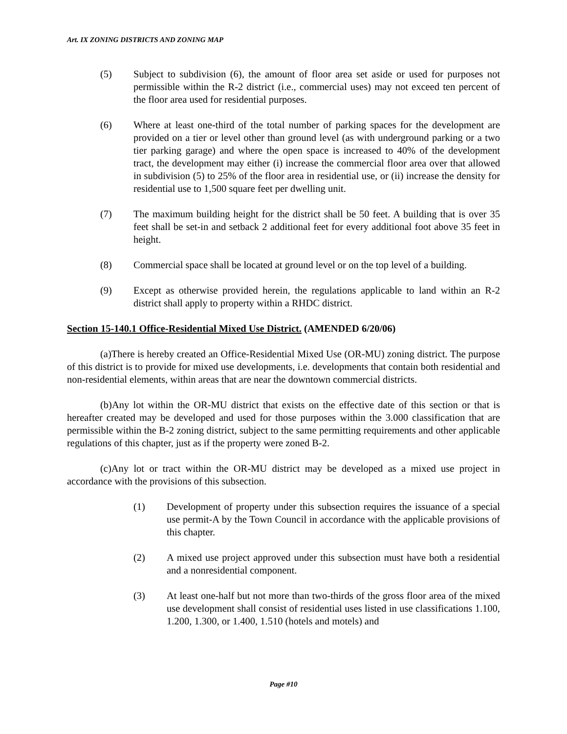Art. IX ZONING DISTRICTS AND ZONING MAP
(5) Subject to subdivision (6), the amount of floor area set aside or used for purposes not permissible within the R-2 district (i.e., commercial uses) may not exceed ten percent of the floor area used for residential purposes.
(6) Where at least one-third of the total number of parking spaces for the development are provided on a tier or level other than ground level (as with underground parking or a two tier parking garage) and where the open space is increased to 40% of the development tract, the development may either (i) increase the commercial floor area over that allowed in subdivision (5) to 25% of the floor area in residential use, or (ii) increase the density for residential use to 1,500 square feet per dwelling unit.
(7) The maximum building height for the district shall be 50 feet. A building that is over 35 feet shall be set-in and setback 2 additional feet for every additional foot above 35 feet in height.
(8) Commercial space shall be located at ground level or on the top level of a building.
(9) Except as otherwise provided herein, the regulations applicable to land within an R-2 district shall apply to property within a RHDC district.
Section 15-140.1 Office-Residential Mixed Use District. (AMENDED 6/20/06)
(a) There is hereby created an Office-Residential Mixed Use (OR-MU) zoning district. The purpose of this district is to provide for mixed use developments, i.e. developments that contain both residential and non-residential elements, within areas that are near the downtown commercial districts.
(b) Any lot within the OR-MU district that exists on the effective date of this section or that is hereafter created may be developed and used for those purposes within the 3.000 classification that are permissible within the B-2 zoning district, subject to the same permitting requirements and other applicable regulations of this chapter, just as if the property were zoned B-2.
(c) Any lot or tract within the OR-MU district may be developed as a mixed use project in accordance with the provisions of this subsection.
(1) Development of property under this subsection requires the issuance of a special use permit-A by the Town Council in accordance with the applicable provisions of this chapter.
(2) A mixed use project approved under this subsection must have both a residential and a nonresidential component.
(3) At least one-half but not more than two-thirds of the gross floor area of the mixed use development shall consist of residential uses listed in use classifications 1.100, 1.200, 1.300, or 1.400, 1.510 (hotels and motels) and
Page #10